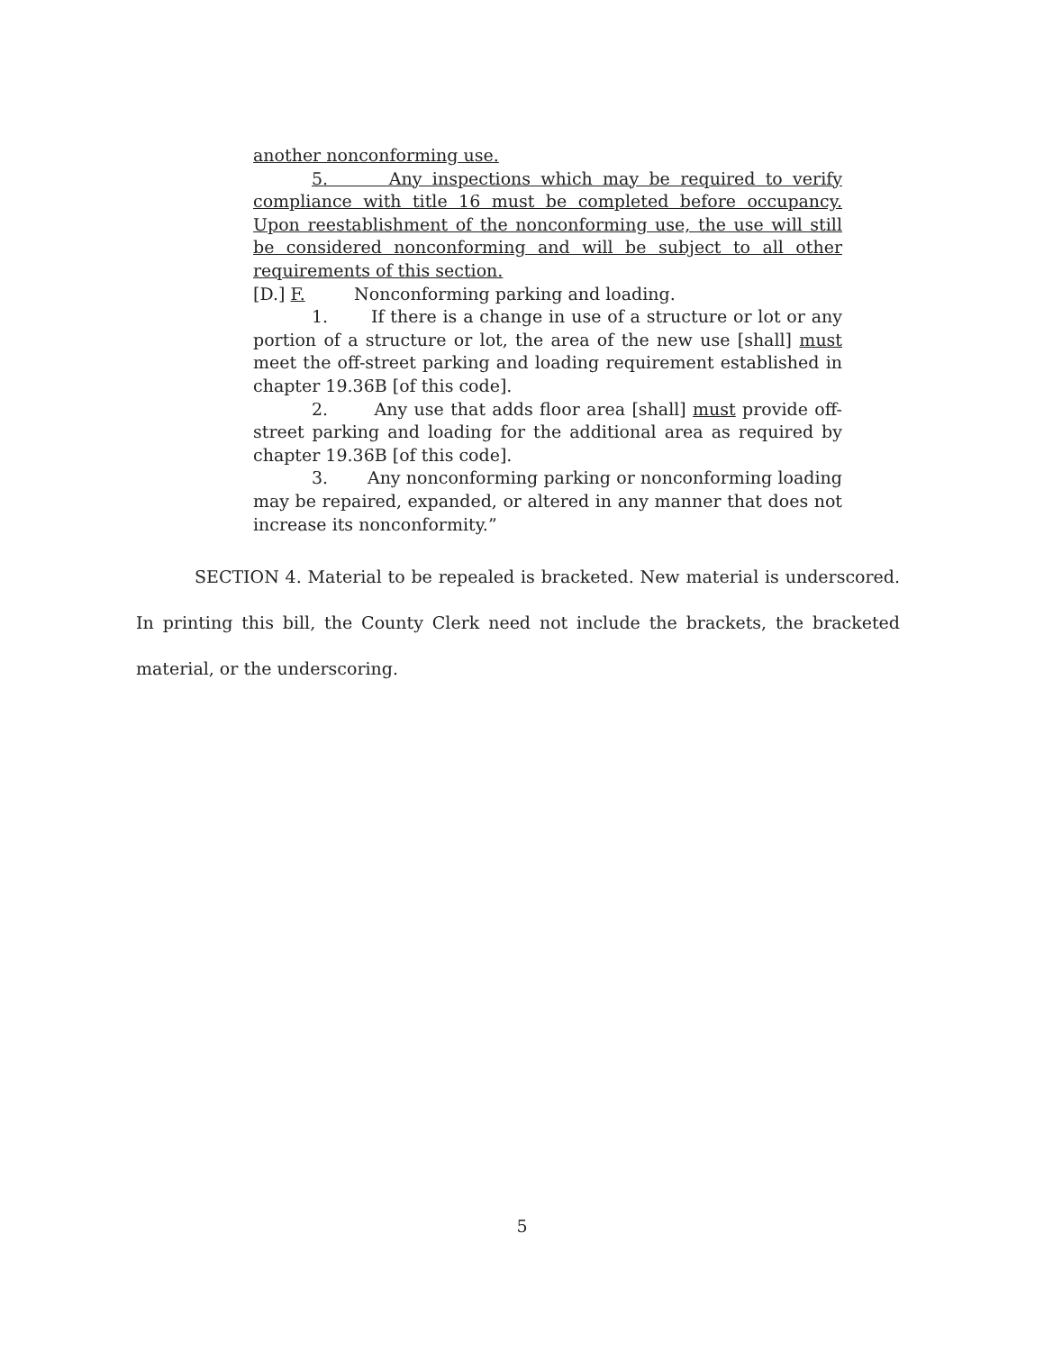another nonconforming use.
5. Any inspections which may be required to verify compliance with title 16 must be completed before occupancy. Upon reestablishment of the nonconforming use, the use will still be considered nonconforming and will be subject to all other requirements of this section.
[D.] F. Nonconforming parking and loading.
1. If there is a change in use of a structure or lot or any portion of a structure or lot, the area of the new use [shall] must meet the off-street parking and loading requirement established in chapter 19.36B [of this code].
2. Any use that adds floor area [shall] must provide off-street parking and loading for the additional area as required by chapter 19.36B [of this code].
3. Any nonconforming parking or nonconforming loading may be repaired, expanded, or altered in any manner that does not increase its nonconformity.”
SECTION 4. Material to be repealed is bracketed. New material is underscored. In printing this bill, the County Clerk need not include the brackets, the bracketed material, or the underscoring.
5